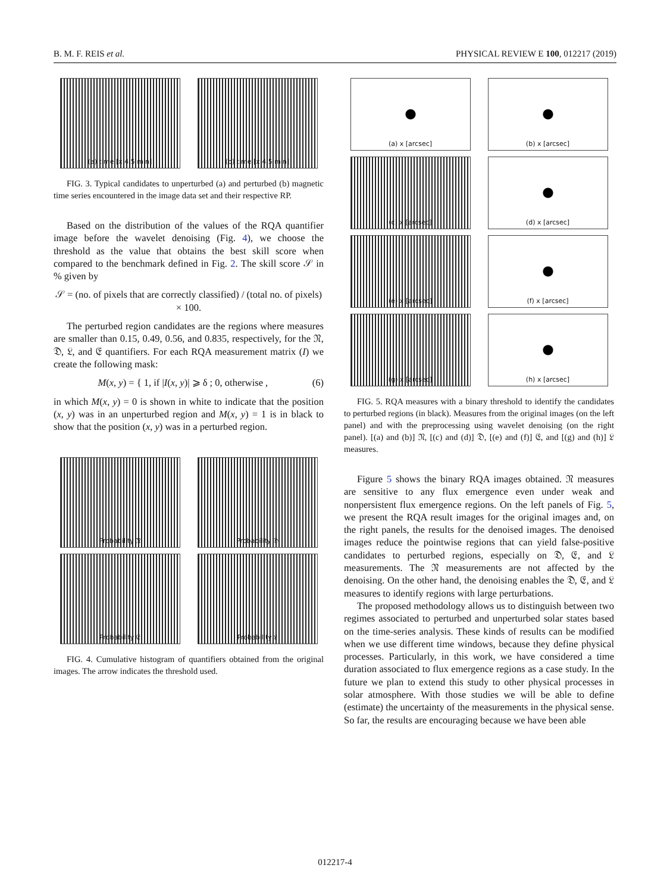B. M. F. REIS et al. PHYSICAL REVIEW E 100, 012217 (2019)
(a) time [x 4.5 min]
(b) time [x 4.5 min]
FIG. 3. Typical candidates to unperturbed (a) and perturbed (b) magnetic time series encountered in the image data set and their respective RP.
Based on the distribution of the values of the RQA quantifier image before the wavelet denoising (Fig. 4), we choose the threshold as the value that obtains the best skill score when compared to the benchmark defined in Fig. 2. The skill score 𝒮 in % given by
𝒮 = (no. of pixels that are correctly classified) / (total no. of pixels) × 100.
The perturbed region candidates are the regions where measures are smaller than 0.15, 0.49, 0.56, and 0.835, respectively, for the 𝔑, 𝔇, 𝔏, and 𝔈 quantifiers. For each RQA measurement matrix (I) we create the following mask:
M(x, y) = { 1, if |I(x, y)| ⩾ δ ; 0, otherwise , (6)
in which M(x, y) = 0 is shown in white to indicate that the position (x, y) was in an unperturbed region and M(x, y) = 1 is in black to show that the position (x, y) was in a perturbed region.
Probability 𝔑
Probability 𝔇
Probability 𝔈
Probability 𝔏
FIG. 4. Cumulative histogram of quantifiers obtained from the original images. The arrow indicates the threshold used.
(a) x [arcsec]
(b) x [arcsec]
(c) x [arcsec]
(d) x [arcsec]
(e) x [arcsec]
(f) x [arcsec]
(g) x [arcsec]
(h) x [arcsec]
FIG. 5. RQA measures with a binary threshold to identify the candidates to perturbed regions (in black). Measures from the original images (on the left panel) and with the preprocessing using wavelet denoising (on the right panel). [(a) and (b)] 𝔑, [(c) and (d)] 𝔇, [(e) and (f)] 𝔈, and [(g) and (h)] 𝔏 measures.
Figure 5 shows the binary RQA images obtained. 𝔑 measures are sensitive to any flux emergence even under weak and nonpersistent flux emergence regions. On the left panels of Fig. 5, we present the RQA result images for the original images and, on the right panels, the results for the denoised images. The denoised images reduce the pointwise regions that can yield false-positive candidates to perturbed regions, especially on 𝔇, 𝔈, and 𝔏 measurements. The 𝔑 measurements are not affected by the denoising. On the other hand, the denoising enables the 𝔇, 𝔈, and 𝔏 measures to identify regions with large perturbations.
The proposed methodology allows us to distinguish between two regimes associated to perturbed and unperturbed solar states based on the time-series analysis. These kinds of results can be modified when we use different time windows, because they define physical processes. Particularly, in this work, we have considered a time duration associated to flux emergence regions as a case study. In the future we plan to extend this study to other physical processes in solar atmosphere. With those studies we will be able to define (estimate) the uncertainty of the measurements in the physical sense. So far, the results are encouraging because we have been able
012217-4